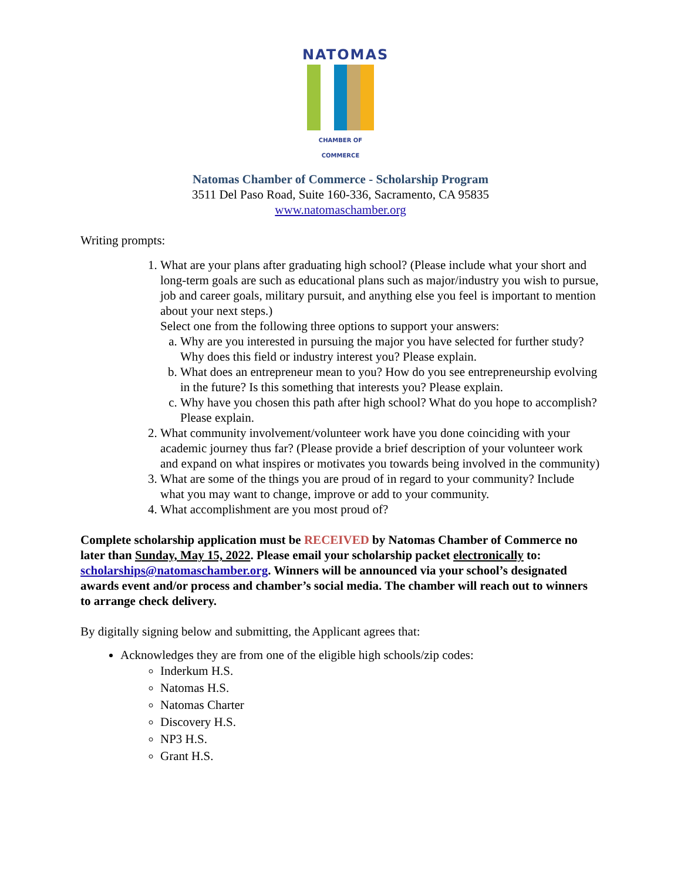NATOMAS
CHAMBER OF COMMERCE
Natomas Chamber of Commerce - Scholarship Program
3511 Del Paso Road, Suite 160-336, Sacramento, CA 95835
www.natomaschamber.org
Writing prompts:
1. What are your plans after graduating high school? (Please include what your short and long-term goals are such as educational plans such as major/industry you wish to pursue, job and career goals, military pursuit, and anything else you feel is important to mention about your next steps.)
Select one from the following three options to support your answers:
a. Why are you interested in pursuing the major you have selected for further study? Why does this field or industry interest you? Please explain.
b. What does an entrepreneur mean to you? How do you see entrepreneurship evolving in the future? Is this something that interests you? Please explain.
c. Why have you chosen this path after high school? What do you hope to accomplish? Please explain.
2. What community involvement/volunteer work have you done coinciding with your academic journey thus far? (Please provide a brief description of your volunteer work and expand on what inspires or motivates you towards being involved in the community)
3. What are some of the things you are proud of in regard to your community? Include what you may want to change, improve or add to your community.
4. What accomplishment are you most proud of?
Complete scholarship application must be RECEIVED by Natomas Chamber of Commerce no later than Sunday, May 15, 2022. Please email your scholarship packet electronically to: scholarships@natomaschamber.org. Winners will be announced via your school’s designated awards event and/or process and chamber’s social media. The chamber will reach out to winners to arrange check delivery.
By digitally signing below and submitting, the Applicant agrees that:
Acknowledges they are from one of the eligible high schools/zip codes:
Inderkum H.S.
Natomas H.S.
Natomas Charter
Discovery H.S.
NP3 H.S.
Grant H.S.